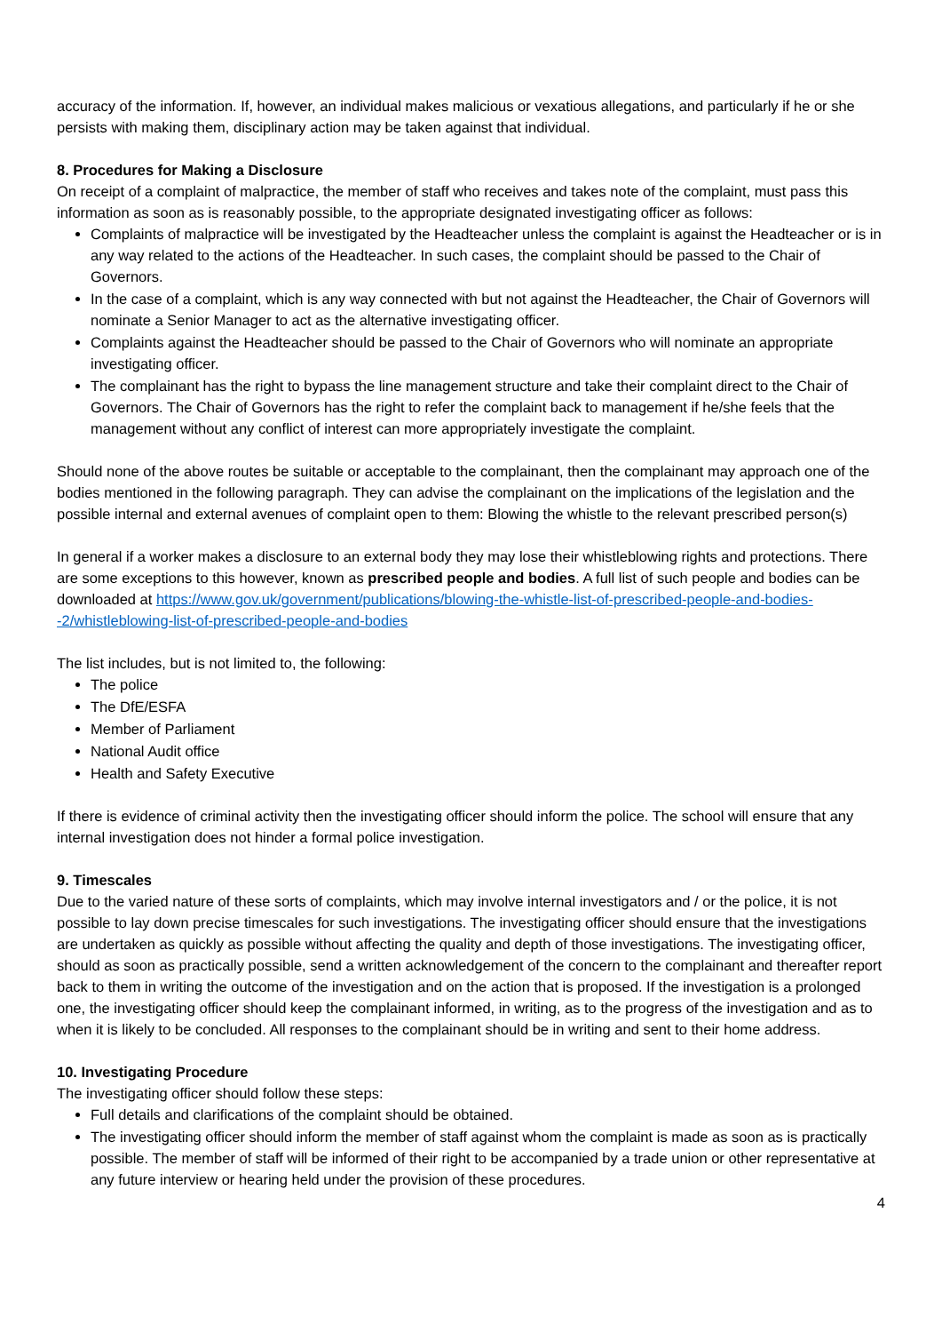accuracy of the information. If, however, an individual makes malicious or vexatious allegations, and particularly if he or she persists with making them, disciplinary action may be taken against that individual.
8. Procedures for Making a Disclosure
On receipt of a complaint of malpractice, the member of staff who receives and takes note of the complaint, must pass this information as soon as is reasonably possible, to the appropriate designated investigating officer as follows:
Complaints of malpractice will be investigated by the Headteacher unless the complaint is against the Headteacher or is in any way related to the actions of the Headteacher. In such cases, the complaint should be passed to the Chair of Governors.
In the case of a complaint, which is any way connected with but not against the Headteacher, the Chair of Governors will nominate a Senior Manager to act as the alternative investigating officer.
Complaints against the Headteacher should be passed to the Chair of Governors who will nominate an appropriate investigating officer.
The complainant has the right to bypass the line management structure and take their complaint direct to the Chair of Governors. The Chair of Governors has the right to refer the complaint back to management if he/she feels that the management without any conflict of interest can more appropriately investigate the complaint.
Should none of the above routes be suitable or acceptable to the complainant, then the complainant may approach one of the bodies mentioned in the following paragraph. They can advise the complainant on the implications of the legislation and the possible internal and external avenues of complaint open to them: Blowing the whistle to the relevant prescribed person(s)
In general if a worker makes a disclosure to an external body they may lose their whistleblowing rights and protections. There are some exceptions to this however, known as prescribed people and bodies. A full list of such people and bodies can be downloaded at https://www.gov.uk/government/publications/blowing-the-whistle-list-of-prescribed-people-and-bodies--2/whistleblowing-list-of-prescribed-people-and-bodies
The list includes, but is not limited to, the following:
The police
The DfE/ESFA
Member of Parliament
National Audit office
Health and Safety Executive
If there is evidence of criminal activity then the investigating officer should inform the police. The school will ensure that any internal investigation does not hinder a formal police investigation.
9. Timescales
Due to the varied nature of these sorts of complaints, which may involve internal investigators and / or the police, it is not possible to lay down precise timescales for such investigations. The investigating officer should ensure that the investigations are undertaken as quickly as possible without affecting the quality and depth of those investigations. The investigating officer, should as soon as practically possible, send a written acknowledgement of the concern to the complainant and thereafter report back to them in writing the outcome of the investigation and on the action that is proposed. If the investigation is a prolonged one, the investigating officer should keep the complainant informed, in writing, as to the progress of the investigation and as to when it is likely to be concluded. All responses to the complainant should be in writing and sent to their home address.
10. Investigating Procedure
The investigating officer should follow these steps:
Full details and clarifications of the complaint should be obtained.
The investigating officer should inform the member of staff against whom the complaint is made as soon as is practically possible. The member of staff will be informed of their right to be accompanied by a trade union or other representative at any future interview or hearing held under the provision of these procedures.
4